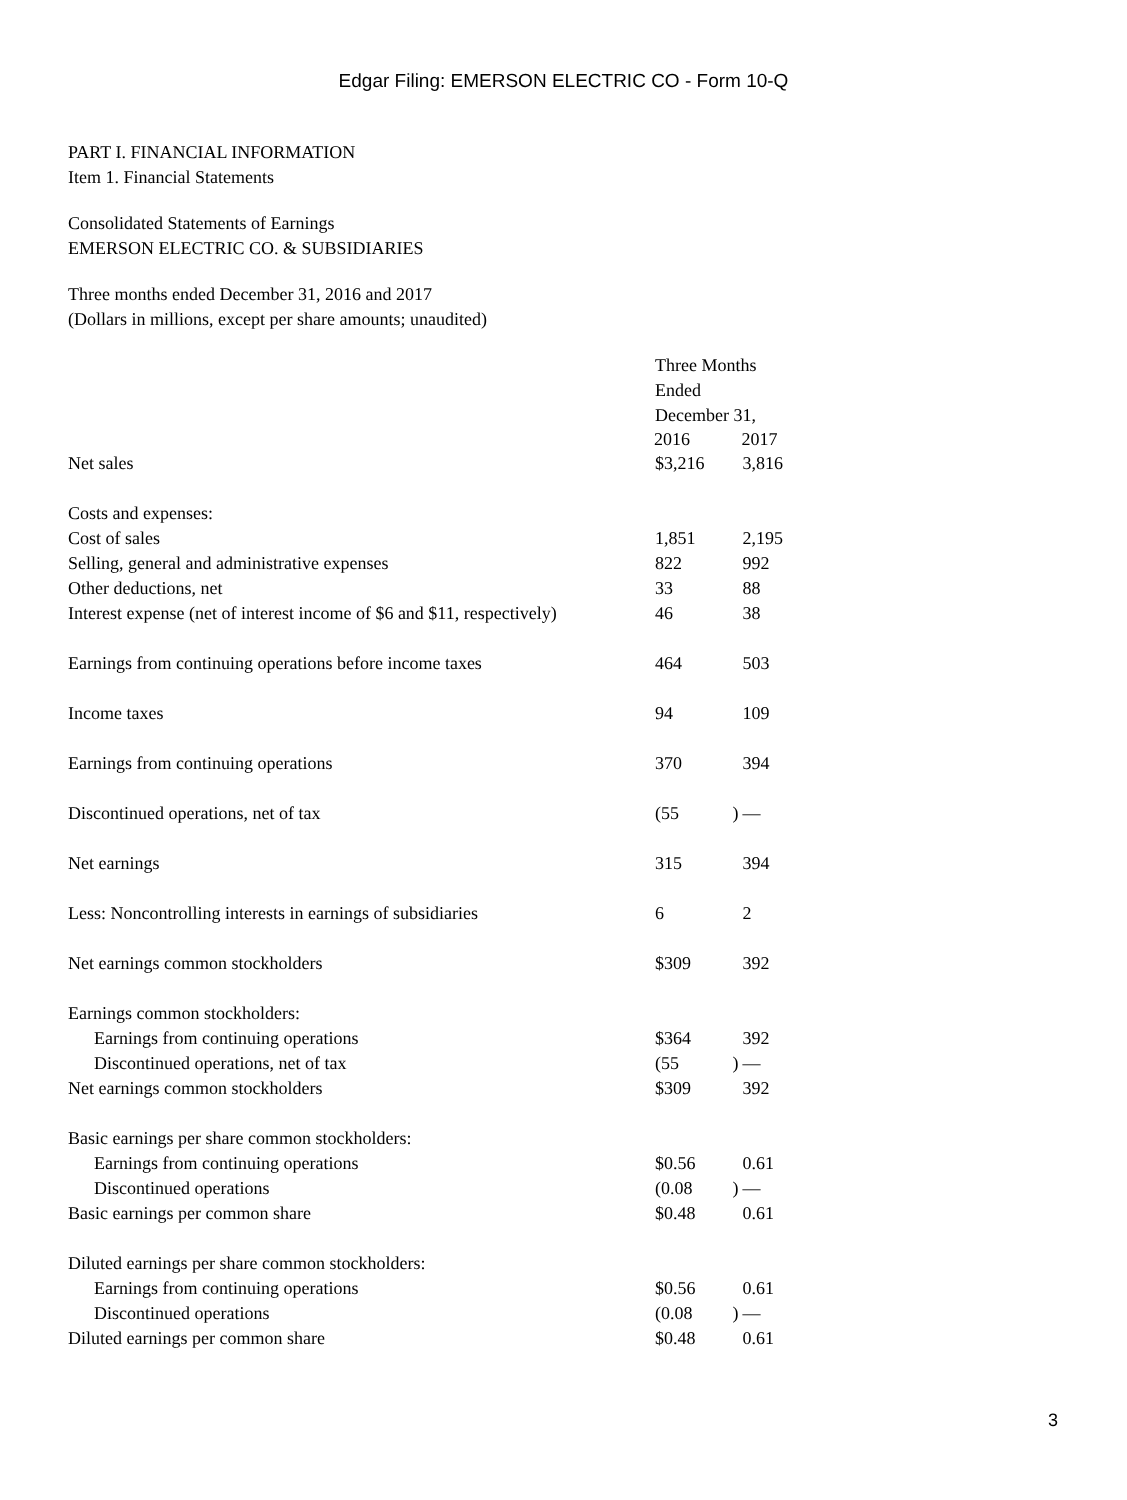Edgar Filing: EMERSON ELECTRIC CO - Form 10-Q
PART I. FINANCIAL INFORMATION
Item 1. Financial Statements
Consolidated Statements of Earnings
EMERSON ELECTRIC CO. & SUBSIDIARIES
Three months ended December 31, 2016 and 2017
(Dollars in millions, except per share amounts; unaudited)
| | Three Months Ended December 31, | | |
| | 2016 | | 2017 |
| Net sales | $3,216 | | 3,816 |
| Costs and expenses: | | | |
| Cost of sales | 1,851 | | 2,195 |
| Selling, general and administrative expenses | 822 | | 992 |
| Other deductions, net | 33 | | 88 |
| Interest expense (net of interest income of $6 and $11, respectively) | 46 | | 38 |
| Earnings from continuing operations before income taxes | 464 | | 503 |
| Income taxes | 94 | | 109 |
| Earnings from continuing operations | 370 | | 394 |
| Discontinued operations, net of tax | (55 | ) | — |
| Net earnings | 315 | | 394 |
| Less: Noncontrolling interests in earnings of subsidiaries | 6 | | 2 |
| Net earnings common stockholders | $309 | | 392 |
| Earnings common stockholders: | | | |
| Earnings from continuing operations | $364 | | 392 |
| Discontinued operations, net of tax | (55 | ) | — |
| Net earnings common stockholders | $309 | | 392 |
| Basic earnings per share common stockholders: | | | |
| Earnings from continuing operations | $0.56 | | 0.61 |
| Discontinued operations | (0.08 | ) | — |
| Basic earnings per common share | $0.48 | | 0.61 |
| Diluted earnings per share common stockholders: | | | |
| Earnings from continuing operations | $0.56 | | 0.61 |
| Discontinued operations | (0.08 | ) | — |
| Diluted earnings per common share | $0.48 | | 0.61 |
3